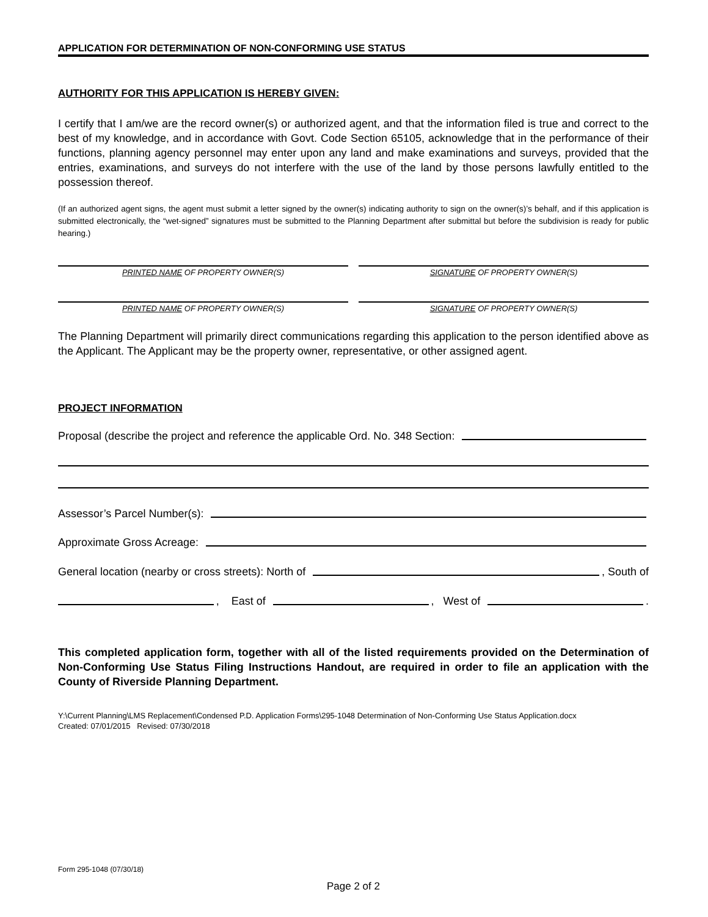APPLICATION FOR DETERMINATION OF NON-CONFORMING USE STATUS
AUTHORITY FOR THIS APPLICATION IS HEREBY GIVEN:
I certify that I am/we are the record owner(s) or authorized agent, and that the information filed is true and correct to the best of my knowledge, and in accordance with Govt. Code Section 65105, acknowledge that in the performance of their functions, planning agency personnel may enter upon any land and make examinations and surveys, provided that the entries, examinations, and surveys do not interfere with the use of the land by those persons lawfully entitled to the possession thereof.
(If an authorized agent signs, the agent must submit a letter signed by the owner(s) indicating authority to sign on the owner(s)’s behalf, and if this application is submitted electronically, the “wet-signed” signatures must be submitted to the Planning Department after submittal but before the subdivision is ready for public hearing.)
PRINTED NAME OF PROPERTY OWNER(S) SIGNATURE OF PROPERTY OWNER(S)
PRINTED NAME OF PROPERTY OWNER(S) SIGNATURE OF PROPERTY OWNER(S)
The Planning Department will primarily direct communications regarding this application to the person identified above as the Applicant. The Applicant may be the property owner, representative, or other assigned agent.
PROJECT INFORMATION
Proposal (describe the project and reference the applicable Ord. No. 348 Section:
Assessor’s Parcel Number(s):
Approximate Gross Acreage:
General location (nearby or cross streets): North of , South of
, East of , West of .
This completed application form, together with all of the listed requirements provided on the Determination of Non-Conforming Use Status Filing Instructions Handout, are required in order to file an application with the County of Riverside Planning Department.
Y:\Current Planning\LMS Replacement\Condensed P.D. Application Forms\295-1048 Determination of Non-Conforming Use Status Application.docx
Created: 07/01/2015 Revised: 07/30/2018
Form 295-1048 (07/30/18)
Page 2 of 2